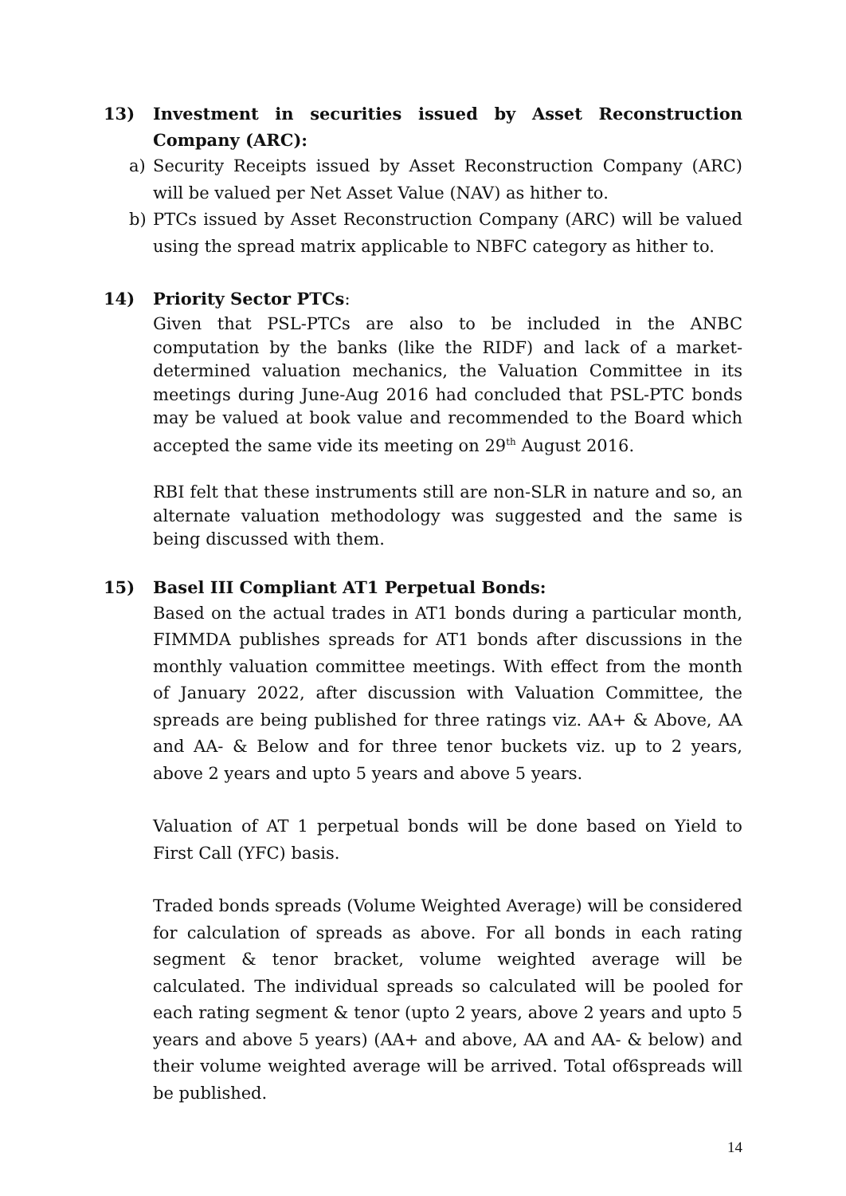13) Investment in securities issued by Asset Reconstruction Company (ARC):
a) Security Receipts issued by Asset Reconstruction Company (ARC) will be valued per Net Asset Value (NAV) as hither to.
b) PTCs issued by Asset Reconstruction Company (ARC) will be valued using the spread matrix applicable to NBFC category as hither to.
14) Priority Sector PTCs:
Given that PSL-PTCs are also to be included in the ANBC computation by the banks (like the RIDF) and lack of a market-determined valuation mechanics, the Valuation Committee in its meetings during June-Aug 2016 had concluded that PSL-PTC bonds may be valued at book value and recommended to the Board which accepted the same vide its meeting on 29<sup>th</sup> August 2016.
RBI felt that these instruments still are non-SLR in nature and so, an alternate valuation methodology was suggested and the same is being discussed with them.
15) Basel III Compliant AT1 Perpetual Bonds:
Based on the actual trades in AT1 bonds during a particular month, FIMMDA publishes spreads for AT1 bonds after discussions in the monthly valuation committee meetings. With effect from the month of January 2022, after discussion with Valuation Committee, the spreads are being published for three ratings viz. AA+ & Above, AA and AA- & Below and for three tenor buckets viz. up to 2 years, above 2 years and upto 5 years and above 5 years.
Valuation of AT 1 perpetual bonds will be done based on Yield to First Call (YFC) basis.
Traded bonds spreads (Volume Weighted Average) will be considered for calculation of spreads as above. For all bonds in each rating segment & tenor bracket, volume weighted average will be calculated. The individual spreads so calculated will be pooled for each rating segment & tenor (upto 2 years, above 2 years and upto 5 years and above 5 years) (AA+ and above, AA and AA- & below) and their volume weighted average will be arrived. Total of6spreads will be published.
14